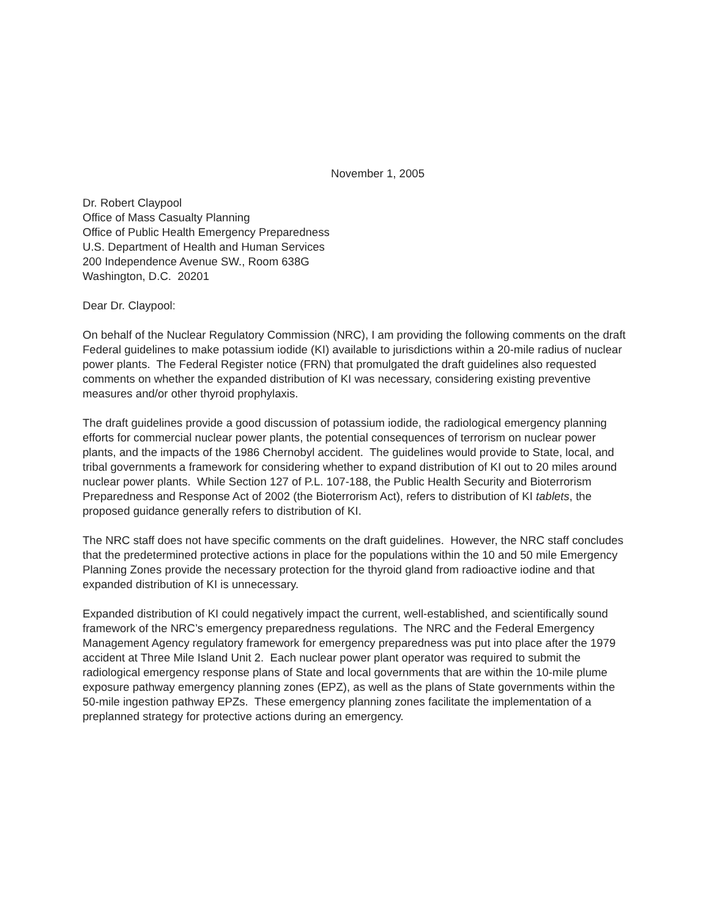November 1, 2005
Dr. Robert Claypool
Office of Mass Casualty Planning
Office of Public Health Emergency Preparedness
U.S. Department of Health and Human Services
200 Independence Avenue SW., Room 638G
Washington, D.C. 20201
Dear Dr. Claypool:
On behalf of the Nuclear Regulatory Commission (NRC), I am providing the following comments on the draft Federal guidelines to make potassium iodide (KI) available to jurisdictions within a 20-mile radius of nuclear power plants. The Federal Register notice (FRN) that promulgated the draft guidelines also requested comments on whether the expanded distribution of KI was necessary, considering existing preventive measures and/or other thyroid prophylaxis.
The draft guidelines provide a good discussion of potassium iodide, the radiological emergency planning efforts for commercial nuclear power plants, the potential consequences of terrorism on nuclear power plants, and the impacts of the 1986 Chernobyl accident. The guidelines would provide to State, local, and tribal governments a framework for considering whether to expand distribution of KI out to 20 miles around nuclear power plants. While Section 127 of P.L. 107-188, the Public Health Security and Bioterrorism Preparedness and Response Act of 2002 (the Bioterrorism Act), refers to distribution of KI tablets, the proposed guidance generally refers to distribution of KI.
The NRC staff does not have specific comments on the draft guidelines. However, the NRC staff concludes that the predetermined protective actions in place for the populations within the 10 and 50 mile Emergency Planning Zones provide the necessary protection for the thyroid gland from radioactive iodine and that expanded distribution of KI is unnecessary.
Expanded distribution of KI could negatively impact the current, well-established, and scientifically sound framework of the NRC’s emergency preparedness regulations. The NRC and the Federal Emergency Management Agency regulatory framework for emergency preparedness was put into place after the 1979 accident at Three Mile Island Unit 2. Each nuclear power plant operator was required to submit the radiological emergency response plans of State and local governments that are within the 10-mile plume exposure pathway emergency planning zones (EPZ), as well as the plans of State governments within the 50-mile ingestion pathway EPZs. These emergency planning zones facilitate the implementation of a preplanned strategy for protective actions during an emergency.